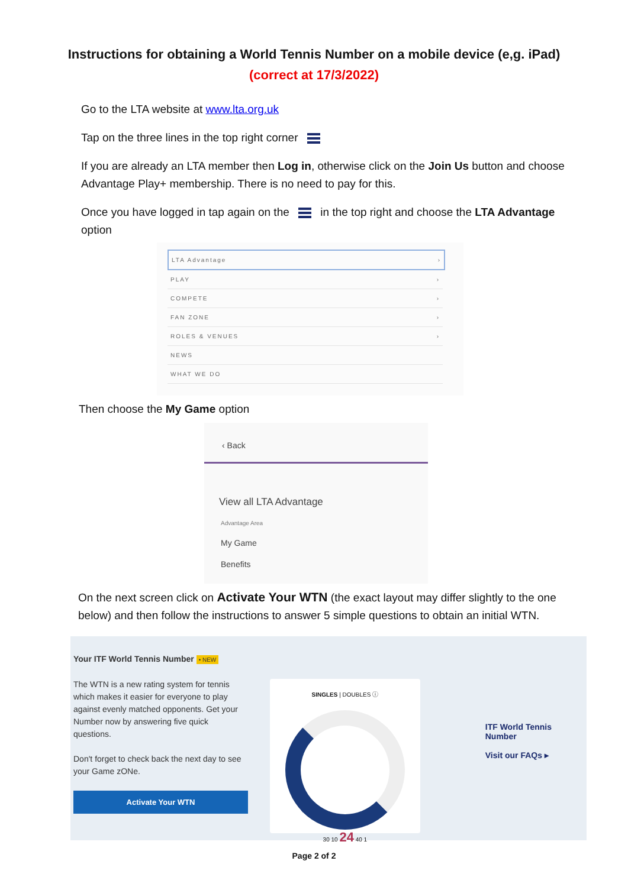Instructions for obtaining a World Tennis Number on a mobile device (e,g. iPad)
(correct at 17/3/2022)
Go to the LTA website at www.lta.org.uk
Tap on the three lines in the top right corner
If you are already an LTA member then Log in, otherwise click on the Join Us button and choose Advantage Play+ membership. There is no need to pay for this.
Once you have logged in tap again on the in the top right and choose the LTA Advantage option
LTA Advantage ›
PLAY ›
COMPETE ›
FAN ZONE ›
ROLES & VENUES ›
NEWS
WHAT WE DO
Then choose the My Game option
‹ Back
View all LTA Advantage
Advantage Area
My Game
Benefits
On the next screen click on Activate Your WTN (the exact layout may differ slightly to the one below) and then follow the instructions to answer 5 simple questions to obtain an initial WTN.
Your ITF World Tennis Number • NEW
The WTN is a new rating system for tennis which makes it easier for everyone to play against evenly matched opponents. Get your Number now by answering five quick questions.
Don't forget to check back the next day to see your Game zONe.
Activate Your WTN
SINGLES | DOUBLES ⓘ
30 10 24 40 1
ITF World Tennis Number
Visit our FAQs ▸
Page 2 of 2